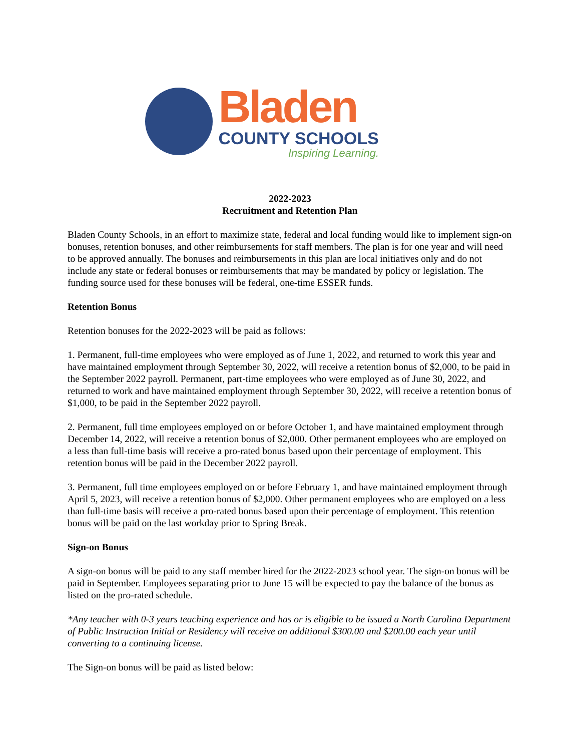Bladen
COUNTY SCHOOLS
Inspiring Learning.
2022-2023
Recruitment and Retention Plan
Bladen County Schools, in an effort to maximize state, federal and local funding would like to implement sign-on bonuses, retention bonuses, and other reimbursements for staff members. The plan is for one year and will need to be approved annually. The bonuses and reimbursements in this plan are local initiatives only and do not include any state or federal bonuses or reimbursements that may be mandated by policy or legislation. The funding source used for these bonuses will be federal, one-time ESSER funds.
Retention Bonus
Retention bonuses for the 2022-2023 will be paid as follows:
1. Permanent, full-time employees who were employed as of June 1, 2022, and returned to work this year and have maintained employment through September 30, 2022, will receive a retention bonus of $2,000, to be paid in the September 2022 payroll. Permanent, part-time employees who were employed as of June 30, 2022, and returned to work and have maintained employment through September 30, 2022, will receive a retention bonus of $1,000, to be paid in the September 2022 payroll.
2. Permanent, full time employees employed on or before October 1, and have maintained employment through December 14, 2022, will receive a retention bonus of $2,000. Other permanent employees who are employed on a less than full-time basis will receive a pro-rated bonus based upon their percentage of employment. This retention bonus will be paid in the December 2022 payroll.
3. Permanent, full time employees employed on or before February 1, and have maintained employment through April 5, 2023, will receive a retention bonus of $2,000. Other permanent employees who are employed on a less than full-time basis will receive a pro-rated bonus based upon their percentage of employment. This retention bonus will be paid on the last workday prior to Spring Break.
Sign-on Bonus
A sign-on bonus will be paid to any staff member hired for the 2022-2023 school year. The sign-on bonus will be paid in September. Employees separating prior to June 15 will be expected to pay the balance of the bonus as listed on the pro-rated schedule.
*Any teacher with 0-3 years teaching experience and has or is eligible to be issued a North Carolina Department of Public Instruction Initial or Residency will receive an additional $300.00 and $200.00 each year until converting to a continuing license.
The Sign-on bonus will be paid as listed below: